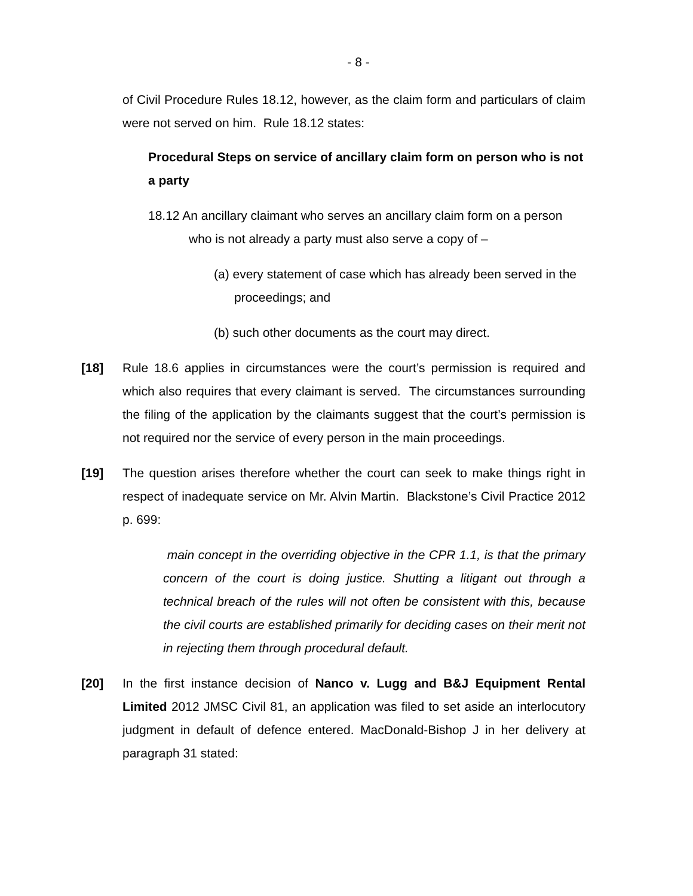- 8 -
of Civil Procedure Rules 18.12, however, as the claim form and particulars of claim were not served on him. Rule 18.12 states:
Procedural Steps on service of ancillary claim form on person who is not a party
18.12 An ancillary claimant who serves an ancillary claim form on a person
who is not already a party must also serve a copy of –
(a) every statement of case which has already been served in the proceedings; and
(b) such other documents as the court may direct.
[18] Rule 18.6 applies in circumstances were the court’s permission is required and which also requires that every claimant is served. The circumstances surrounding the filing of the application by the claimants suggest that the court’s permission is not required nor the service of every person in the main proceedings.
[19] The question arises therefore whether the court can seek to make things right in respect of inadequate service on Mr. Alvin Martin. Blackstone’s Civil Practice 2012 p. 699:
main concept in the overriding objective in the CPR 1.1, is that the primary concern of the court is doing justice. Shutting a litigant out through a technical breach of the rules will not often be consistent with this, because the civil courts are established primarily for deciding cases on their merit not in rejecting them through procedural default.
[20] In the first instance decision of Nanco v. Lugg and B&J Equipment Rental Limited 2012 JMSC Civil 81, an application was filed to set aside an interlocutory judgment in default of defence entered. MacDonald-Bishop J in her delivery at paragraph 31 stated: